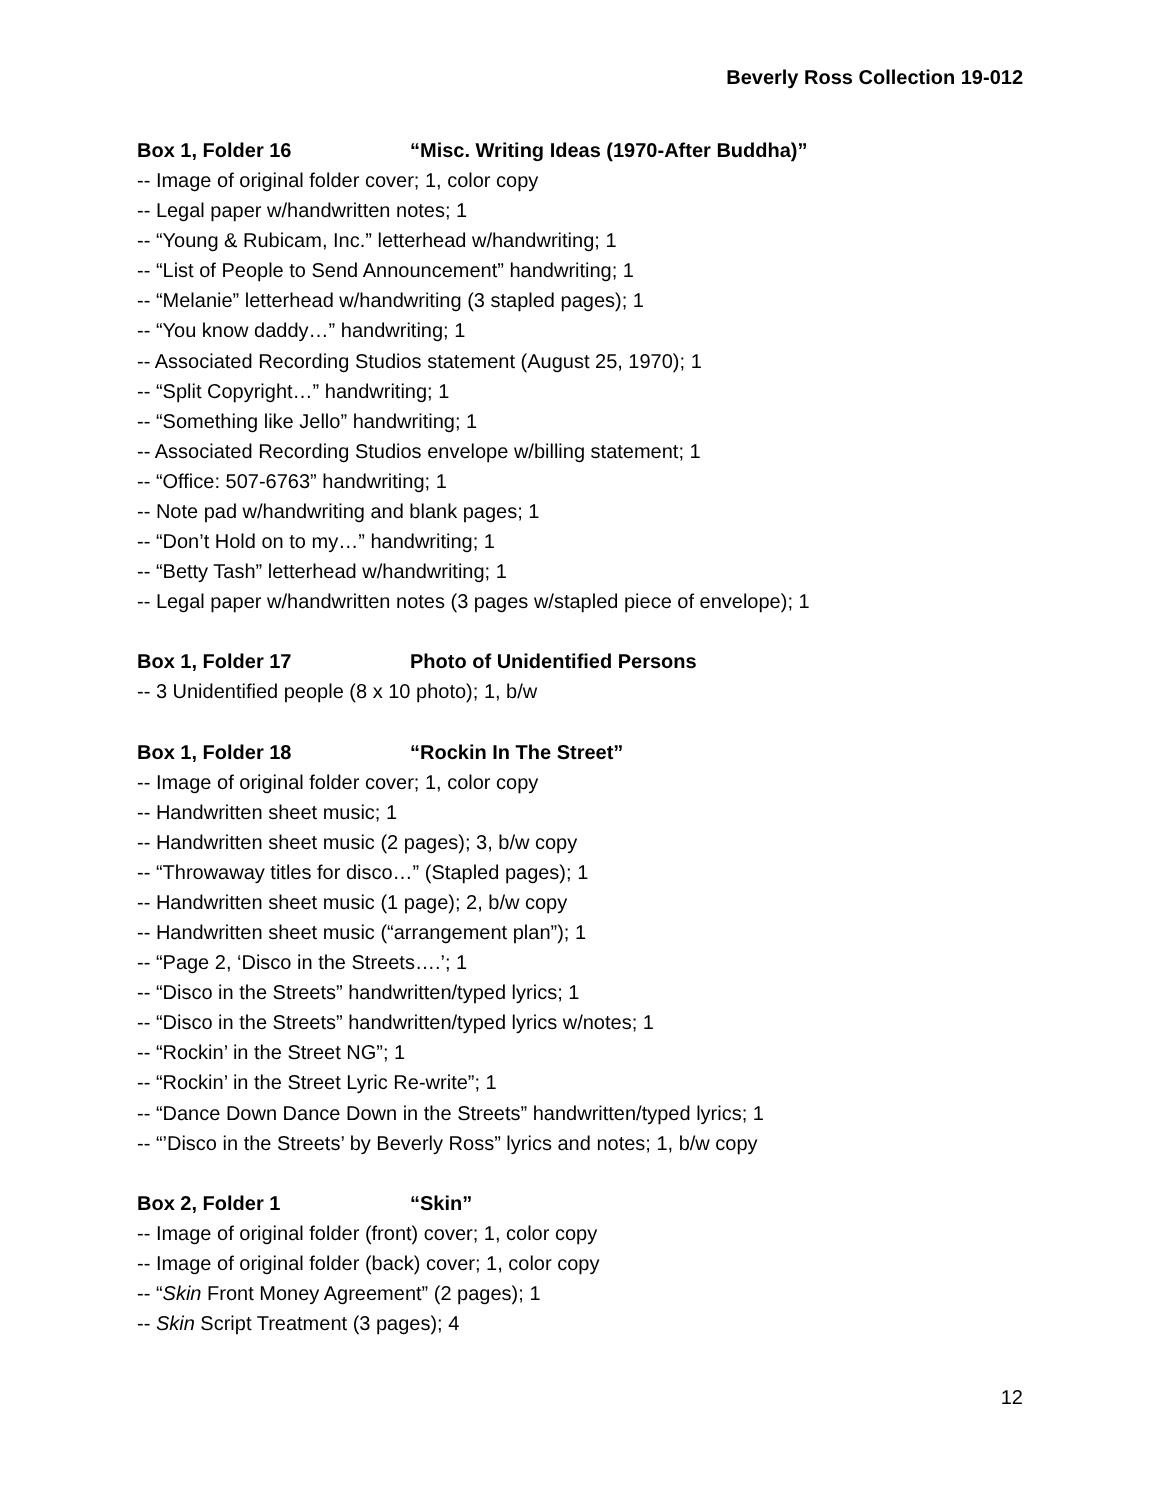Beverly Ross Collection 19-012
Box 1, Folder 16 “Misc. Writing Ideas (1970-After Buddha)”
-- Image of original folder cover; 1, color copy
-- Legal paper w/handwritten notes; 1
-- “Young & Rubicam, Inc.” letterhead w/handwriting; 1
-- “List of People to Send Announcement” handwriting; 1
-- “Melanie” letterhead w/handwriting (3 stapled pages); 1
-- “You know daddy…” handwriting; 1
-- Associated Recording Studios statement (August 25, 1970); 1
-- “Split Copyright…” handwriting; 1
-- “Something like Jello” handwriting; 1
-- Associated Recording Studios envelope w/billing statement; 1
-- “Office: 507-6763” handwriting; 1
-- Note pad w/handwriting and blank pages; 1
-- “Don’t Hold on to my…” handwriting; 1
-- “Betty Tash” letterhead w/handwriting; 1
-- Legal paper w/handwritten notes (3 pages w/stapled piece of envelope); 1
Box 1, Folder 17 Photo of Unidentified Persons
-- 3 Unidentified people (8 x 10 photo); 1, b/w
Box 1, Folder 18 “Rockin In The Street”
-- Image of original folder cover; 1, color copy
-- Handwritten sheet music; 1
-- Handwritten sheet music (2 pages); 3, b/w copy
-- “Throwaway titles for disco…” (Stapled pages); 1
-- Handwritten sheet music (1 page); 2, b/w copy
-- Handwritten sheet music (“arrangement plan”); 1
-- “Page 2, ‘Disco in the Streets….’; 1
-- “Disco in the Streets” handwritten/typed lyrics; 1
-- “Disco in the Streets” handwritten/typed lyrics w/notes; 1
-- “Rockin’ in the Street NG”; 1
-- “Rockin’ in the Street Lyric Re-write”; 1
-- “Dance Down Dance Down in the Streets” handwritten/typed lyrics; 1
-- “’Disco in the Streets’ by Beverly Ross” lyrics and notes; 1, b/w copy
Box 2, Folder 1 “Skin”
-- Image of original folder (front) cover; 1, color copy
-- Image of original folder (back) cover; 1, color copy
-- “Skin Front Money Agreement” (2 pages); 1
-- Skin Script Treatment (3 pages); 4
12